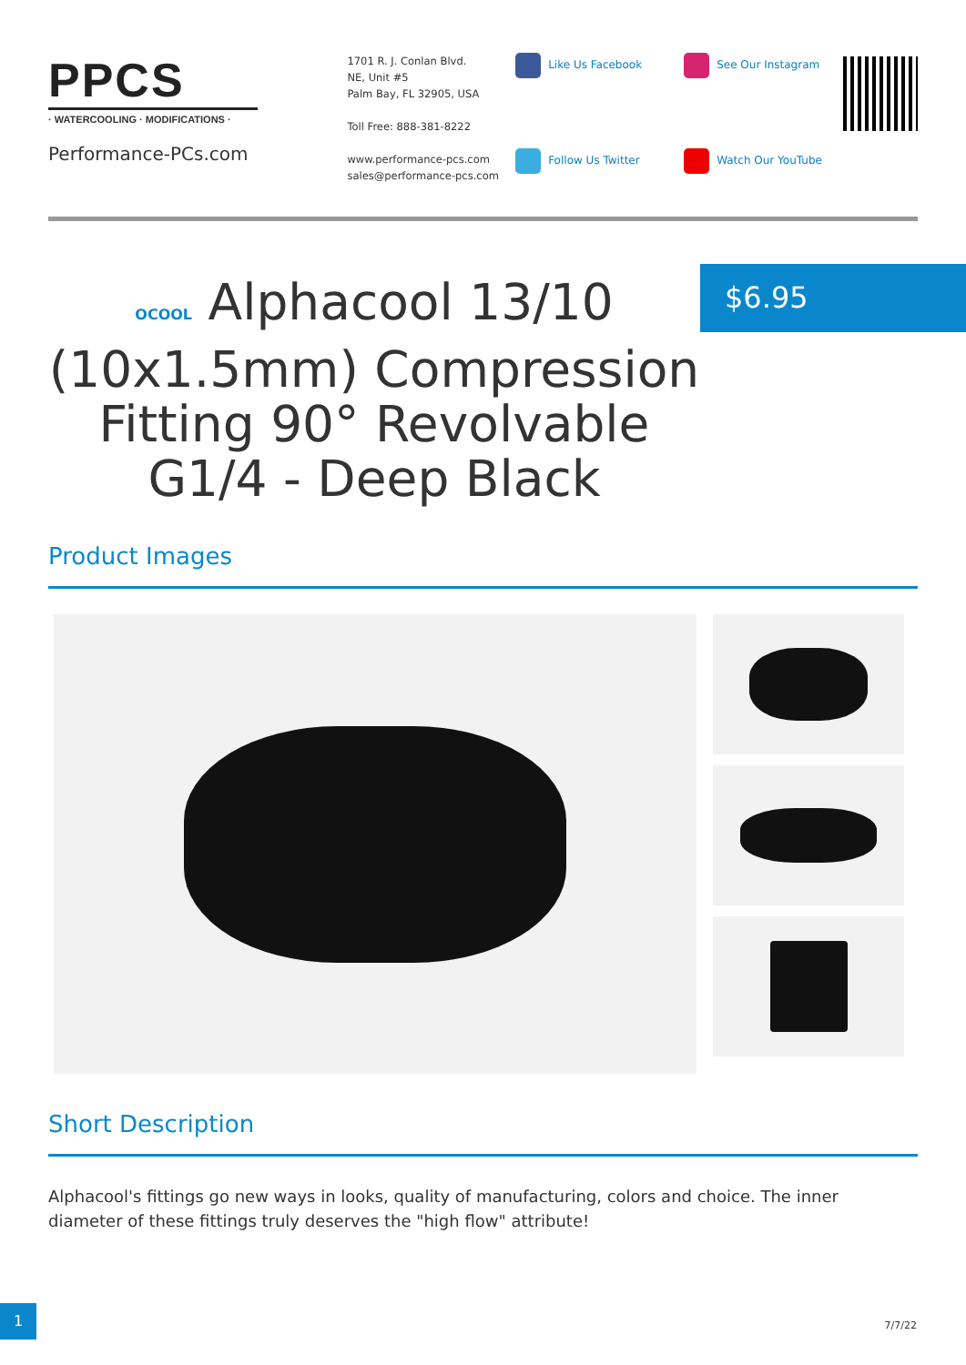PPCS
· WATERCOOLING · MODIFICATIONS ·
Performance-PCs.com
1701 R. J. Conlan Blvd.
NE, Unit #5
Palm Bay, FL 32905, USA
Toll Free: 888-381-8222
www.performance-pcs.com
sales@performance-pcs.com
Like Us Facebook
See Our Instagram
Follow Us Twitter
Watch Our YouTube
OCOOL Alphacool 13/10 (10x1.5mm) Compression Fitting 90° Revolvable G1/4 - Deep Black
$6.95
Product Images
Short Description
Alphacool's fittings go new ways in looks, quality of manufacturing, colors and choice. The inner diameter of these fittings truly deserves the "high flow" attribute!
1
7/7/22